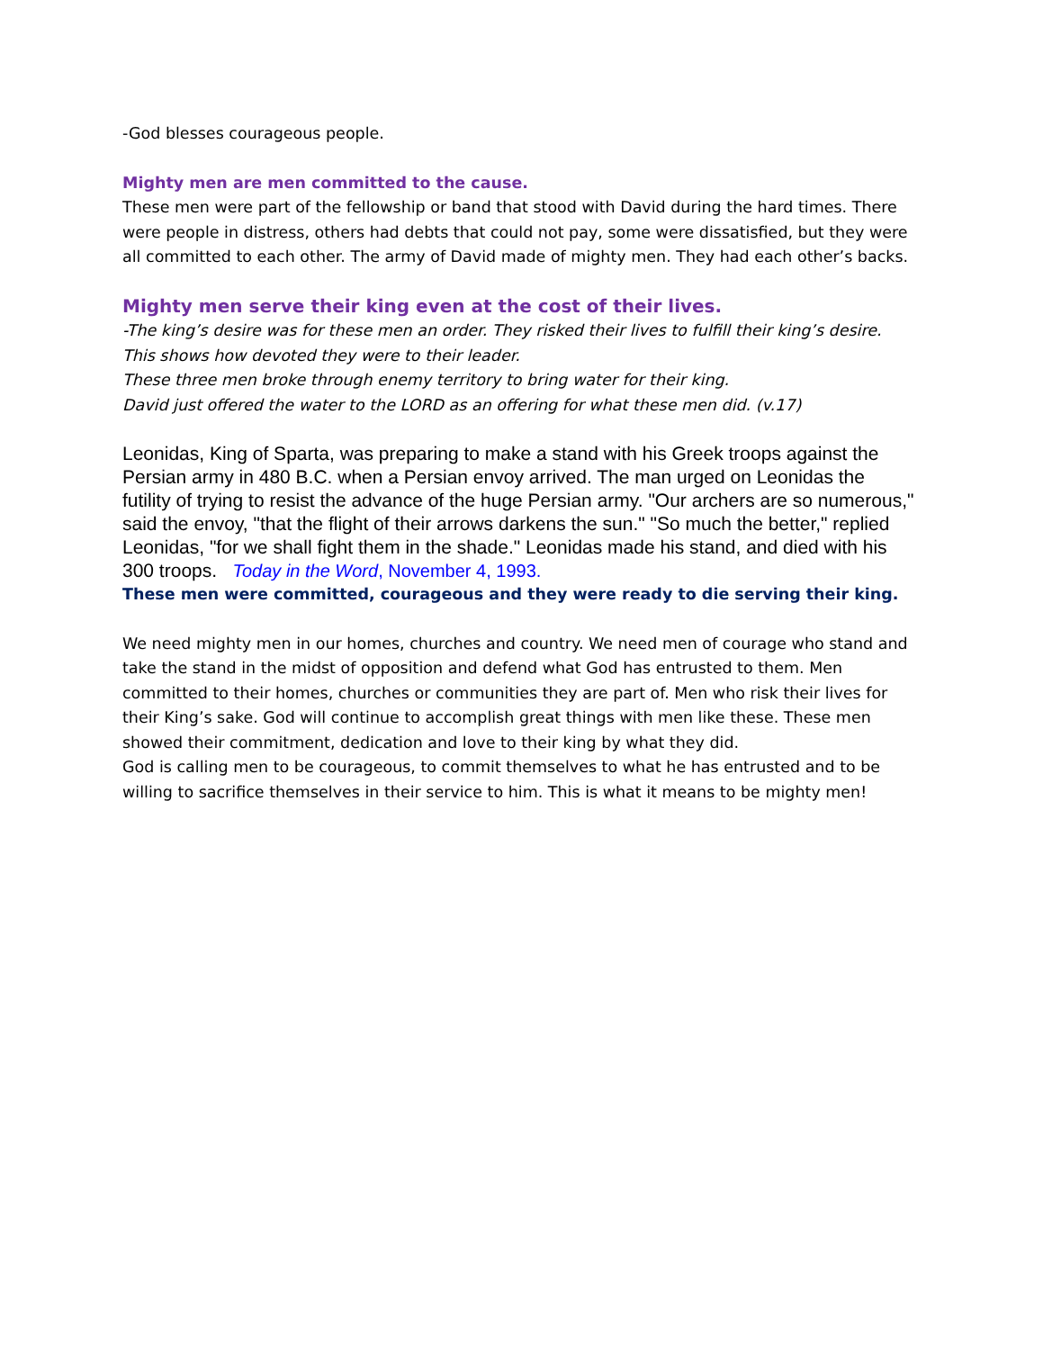-God blesses courageous people.
Mighty men are men committed to the cause.
These men were part of the fellowship or band that stood with David during the hard times. There were people in distress, others had debts that could not pay, some were dissatisfied, but they were all committed to each other. The army of David made of mighty men. They had each other’s backs.
Mighty men serve their king even at the cost of their lives.
-The king’s desire was for these men an order. They risked their lives to fulfill their king’s desire. This shows how devoted they were to their leader.
These three men broke through enemy territory to bring water for their king.
David just offered the water to the LORD as an offering for what these men did. (v.17)
Leonidas, King of Sparta, was preparing to make a stand with his Greek troops against the Persian army in 480 B.C. when a Persian envoy arrived. The man urged on Leonidas the futility of trying to resist the advance of the huge Persian army. "Our archers are so numerous," said the envoy, "that the flight of their arrows darkens the sun." "So much the better," replied Leonidas, "for we shall fight them in the shade." Leonidas made his stand, and died with his 300 troops. Today in the Word, November 4, 1993.
These men were committed, courageous and they were ready to die serving their king.
We need mighty men in our homes, churches and country. We need men of courage who stand and take the stand in the midst of opposition and defend what God has entrusted to them. Men committed to their homes, churches or communities they are part of. Men who risk their lives for their King’s sake. God will continue to accomplish great things with men like these. These men showed their commitment, dedication and love to their king by what they did.
God is calling men to be courageous, to commit themselves to what he has entrusted and to be willing to sacrifice themselves in their service to him. This is what it means to be mighty men!